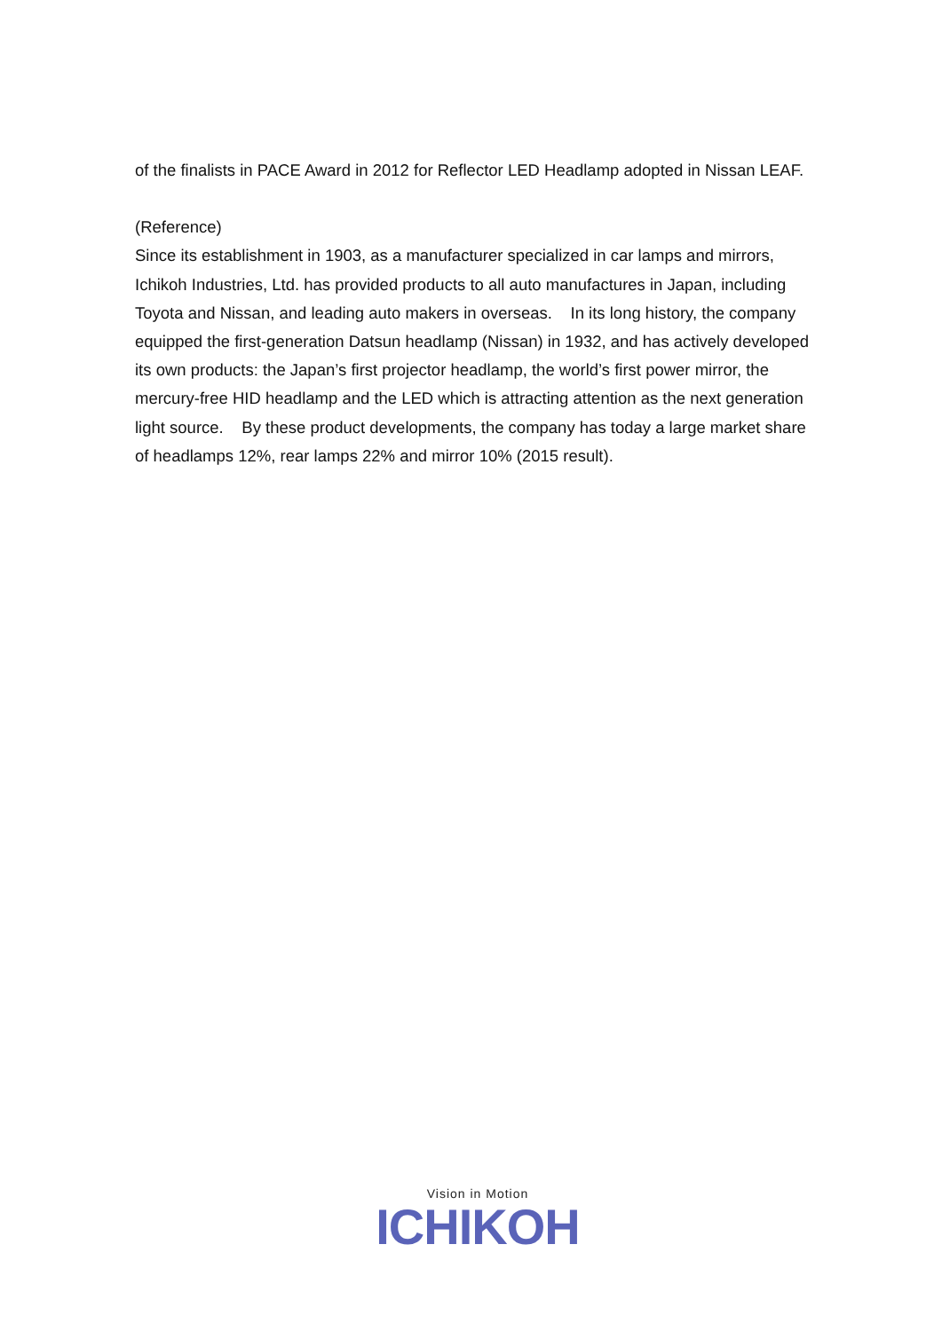of the finalists in PACE Award in 2012 for Reflector LED Headlamp adopted in Nissan LEAF.
(Reference)
Since its establishment in 1903, as a manufacturer specialized in car lamps and mirrors, Ichikoh Industries, Ltd. has provided products to all auto manufactures in Japan, including Toyota and Nissan, and leading auto makers in overseas. In its long history, the company equipped the first-generation Datsun headlamp (Nissan) in 1932, and has actively developed its own products: the Japan’s first projector headlamp, the world’s first power mirror, the mercury-free HID headlamp and the LED which is attracting attention as the next generation light source. By these product developments, the company has today a large market share of headlamps 12%, rear lamps 22% and mirror 10% (2015 result).
Vision in Motion
ICHIKOH